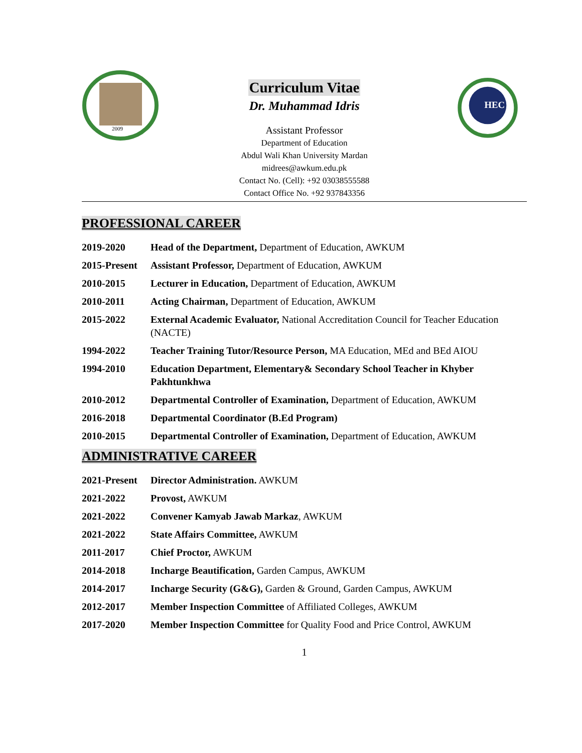2009
Curriculum Vitae
Dr. Muhammad Idris
Assistant Professor
Department of Education
Abdul Wali Khan University Mardan
midrees@awkum.edu.pk
Contact No. (Cell): +92 03038555588
Contact Office No. +92 937843356
HEC
PROFESSIONAL CAREER
| 2019-2020 | Head of the Department, Department of Education, AWKUM |
| 2015-Present | Assistant Professor, Department of Education, AWKUM |
| 2010-2015 | Lecturer in Education, Department of Education, AWKUM |
| 2010-2011 | Acting Chairman, Department of Education, AWKUM |
| 2015-2022 | External Academic Evaluator, National Accreditation Council for Teacher Education (NACTE) |
| 1994-2022 | Teacher Training Tutor/Resource Person, MA Education, MEd and BEd AIOU |
| 1994-2010 | Education Department, Elementary& Secondary School Teacher in Khyber Pakhtunkhwa |
| 2010-2012 | Departmental Controller of Examination, Department of Education, AWKUM |
| 2016-2018 | Departmental Coordinator (B.Ed Program) |
| 2010-2015 | Departmental Controller of Examination, Department of Education, AWKUM |
ADMINISTRATIVE CAREER
| 2021-Present | Director Administration. AWKUM |
| 2021-2022 | Provost, AWKUM |
| 2021-2022 | Convener Kamyab Jawab Markaz , AWKUM |
| 2021-2022 | State Affairs Committee, AWKUM |
| 2011-2017 | Chief Proctor, AWKUM |
| 2014-2018 | Incharge Beautification, Garden Campus, AWKUM |
| 2014-2017 | Incharge Security (G&G), Garden & Ground, Garden Campus, AWKUM |
| 2012-2017 | Member Inspection Committee of Affiliated Colleges, AWKUM |
| 2017-2020 | Member Inspection Committee for Quality Food and Price Control, AWKUM |
1